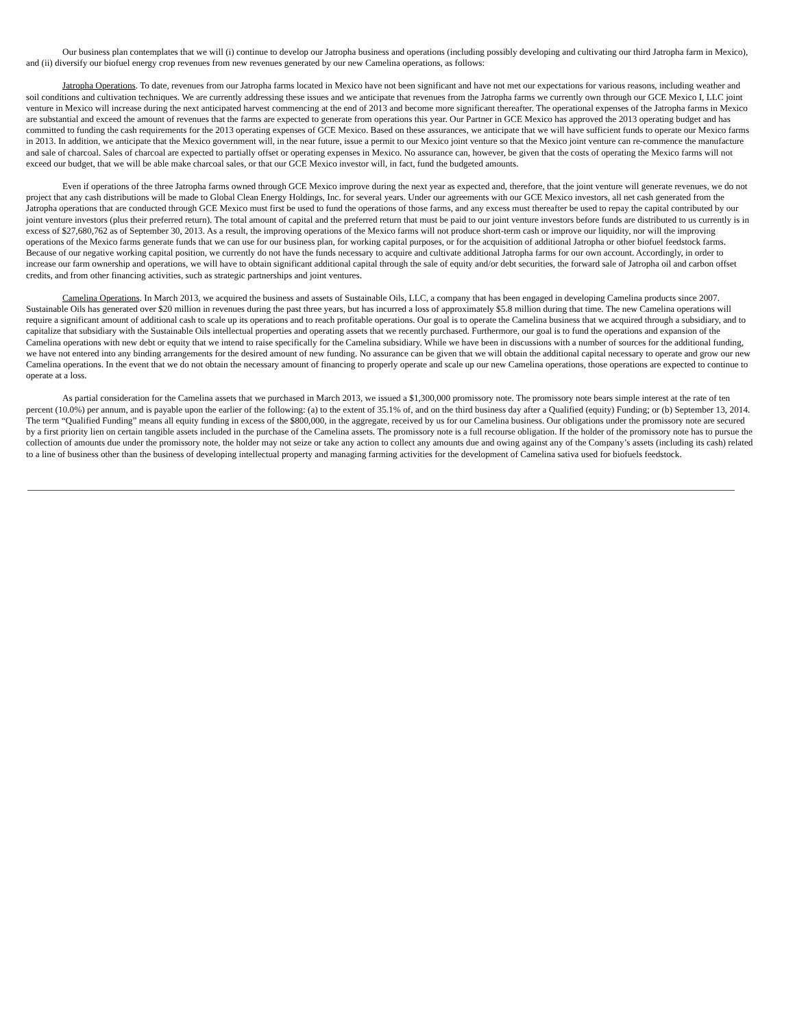Our business plan contemplates that we will (i) continue to develop our Jatropha business and operations (including possibly developing and cultivating our third Jatropha farm in Mexico), and (ii) diversify our biofuel energy crop revenues from new revenues generated by our new Camelina operations, as follows:
Jatropha Operations. To date, revenues from our Jatropha farms located in Mexico have not been significant and have not met our expectations for various reasons, including weather and soil conditions and cultivation techniques. We are currently addressing these issues and we anticipate that revenues from the Jatropha farms we currently own through our GCE Mexico I, LLC joint venture in Mexico will increase during the next anticipated harvest commencing at the end of 2013 and become more significant thereafter. The operational expenses of the Jatropha farms in Mexico are substantial and exceed the amount of revenues that the farms are expected to generate from operations this year. Our Partner in GCE Mexico has approved the 2013 operating budget and has committed to funding the cash requirements for the 2013 operating expenses of GCE Mexico. Based on these assurances, we anticipate that we will have sufficient funds to operate our Mexico farms in 2013. In addition, we anticipate that the Mexico government will, in the near future, issue a permit to our Mexico joint venture so that the Mexico joint venture can re-commence the manufacture and sale of charcoal. Sales of charcoal are expected to partially offset or operating expenses in Mexico. No assurance can, however, be given that the costs of operating the Mexico farms will not exceed our budget, that we will be able make charcoal sales, or that our GCE Mexico investor will, in fact, fund the budgeted amounts.
Even if operations of the three Jatropha farms owned through GCE Mexico improve during the next year as expected and, therefore, that the joint venture will generate revenues, we do not project that any cash distributions will be made to Global Clean Energy Holdings, Inc. for several years. Under our agreements with our GCE Mexico investors, all net cash generated from the Jatropha operations that are conducted through GCE Mexico must first be used to fund the operations of those farms, and any excess must thereafter be used to repay the capital contributed by our joint venture investors (plus their preferred return). The total amount of capital and the preferred return that must be paid to our joint venture investors before funds are distributed to us currently is in excess of $27,680,762 as of September 30, 2013. As a result, the improving operations of the Mexico farms will not produce short-term cash or improve our liquidity, nor will the improving operations of the Mexico farms generate funds that we can use for our business plan, for working capital purposes, or for the acquisition of additional Jatropha or other biofuel feedstock farms. Because of our negative working capital position, we currently do not have the funds necessary to acquire and cultivate additional Jatropha farms for our own account. Accordingly, in order to increase our farm ownership and operations, we will have to obtain significant additional capital through the sale of equity and/or debt securities, the forward sale of Jatropha oil and carbon offset credits, and from other financing activities, such as strategic partnerships and joint ventures.
Camelina Operations. In March 2013, we acquired the business and assets of Sustainable Oils, LLC, a company that has been engaged in developing Camelina products since 2007. Sustainable Oils has generated over $20 million in revenues during the past three years, but has incurred a loss of approximately $5.8 million during that time. The new Camelina operations will require a significant amount of additional cash to scale up its operations and to reach profitable operations. Our goal is to operate the Camelina business that we acquired through a subsidiary, and to capitalize that subsidiary with the Sustainable Oils intellectual properties and operating assets that we recently purchased. Furthermore, our goal is to fund the operations and expansion of the Camelina operations with new debt or equity that we intend to raise specifically for the Camelina subsidiary. While we have been in discussions with a number of sources for the additional funding, we have not entered into any binding arrangements for the desired amount of new funding. No assurance can be given that we will obtain the additional capital necessary to operate and grow our new Camelina operations. In the event that we do not obtain the necessary amount of financing to properly operate and scale up our new Camelina operations, those operations are expected to continue to operate at a loss.
As partial consideration for the Camelina assets that we purchased in March 2013, we issued a $1,300,000 promissory note. The promissory note bears simple interest at the rate of ten percent (10.0%) per annum, and is payable upon the earlier of the following: (a) to the extent of 35.1% of, and on the third business day after a Qualified (equity) Funding; or (b) September 13, 2014. The term “Qualified Funding” means all equity funding in excess of the $800,000, in the aggregate, received by us for our Camelina business. Our obligations under the promissory note are secured by a first priority lien on certain tangible assets included in the purchase of the Camelina assets. The promissory note is a full recourse obligation. If the holder of the promissory note has to pursue the collection of amounts due under the promissory note, the holder may not seize or take any action to collect any amounts due and owing against any of the Company’s assets (including its cash) related to a line of business other than the business of developing intellectual property and managing farming activities for the development of Camelina sativa used for biofuels feedstock.